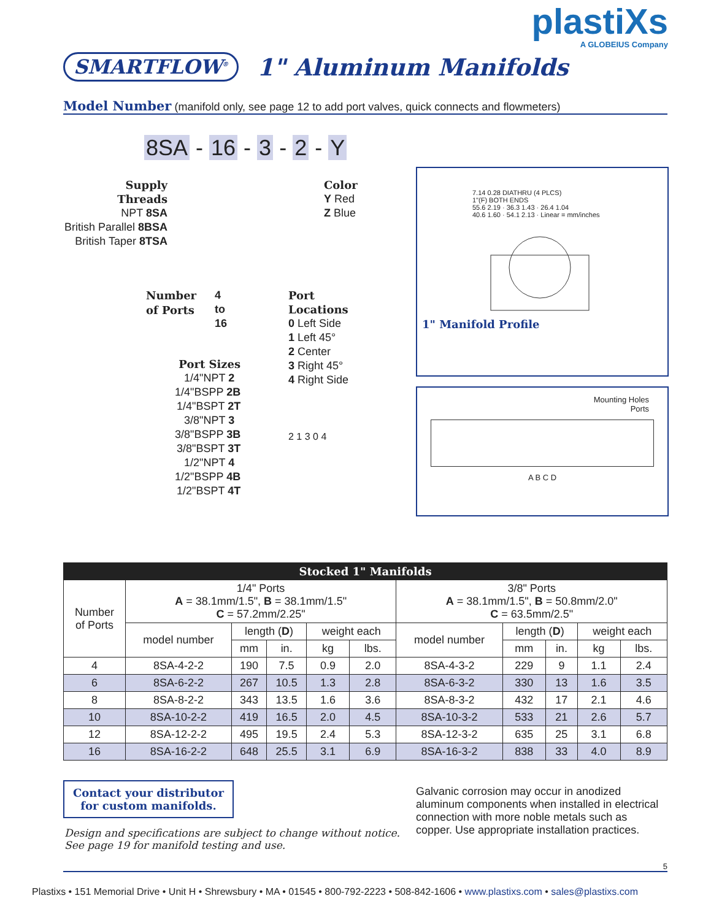plastiXs
A GLOBEIUS Company
SMARTFLOW<sup>®</sup>
1" Aluminum Manifolds
Model Number (manifold only, see page 12 to add port valves, quick connects and flowmeters)
8SA - 16 - 3 - 2 - Y
Supply
Threads
NPT 8SA
British Parallel 8BSA
British Taper 8TSA
Color
Y Red
Z Blue
Number
of Ports
4
to
16
Port
Locations
0 Left Side
1 Left 45°
2 Center
3 Right 45°
4 Right Side
Port Sizes
1/4"NPT 2
1/4"BSPP 2B
1/4"BSPT 2T
3/8"NPT 3
3/8"BSPP 3B
3/8"BSPT 3T
1/2"NPT 4
1/2"BSPP 4B
1/2"BSPT 4T
2 1 3 0 4
7.14 0.28 DIATHRU (4 PLCS)
1"(F) BOTH ENDS
55.6 2.19 · 36.3 1.43 · 26.4 1.04
40.6 1.60 · 54.1 2.13 · Linear = mm/inches
1" Manifold Profile
Mounting Holes
Ports
A B C D
| Stocked 1" Manifolds | | | | | | | | | | |
| --- | --- | --- | --- | --- | --- | --- | --- | --- | --- | --- |
| Number of Ports | 1/4" Ports A = 38.1mm/1.5", B = 38.1mm/1.5" C = 57.2mm/2.25" | | | | | 3/8" Ports A = 38.1mm/1.5", B = 50.8mm/2.0" C = 63.5mm/2.5" | | | | |
| | model number | length ( D ) | | weight each | | model number | length ( D ) | | weight each | |
| | | mm | in. | kg | lbs. | | mm | in. | kg | lbs. |
| 4 | 8SA-4-2-2 | 190 | 7.5 | 0.9 | 2.0 | 8SA-4-3-2 | 229 | 9 | 1.1 | 2.4 |
| 6 | 8SA-6-2-2 | 267 | 10.5 | 1.3 | 2.8 | 8SA-6-3-2 | 330 | 13 | 1.6 | 3.5 |
| 8 | 8SA-8-2-2 | 343 | 13.5 | 1.6 | 3.6 | 8SA-8-3-2 | 432 | 17 | 2.1 | 4.6 |
| 10 | 8SA-10-2-2 | 419 | 16.5 | 2.0 | 4.5 | 8SA-10-3-2 | 533 | 21 | 2.6 | 5.7 |
| 12 | 8SA-12-2-2 | 495 | 19.5 | 2.4 | 5.3 | 8SA-12-3-2 | 635 | 25 | 3.1 | 6.8 |
| 16 | 8SA-16-2-2 | 648 | 25.5 | 3.1 | 6.9 | 8SA-16-3-2 | 838 | 33 | 4.0 | 8.9 |
Contact your distributor
for custom manifolds.
Design and specifications are subject to change without notice.
See page 19 for manifold testing and use.
Galvanic corrosion may occur in anodized aluminum components when installed in electrical connection with more noble metals such as copper. Use appropriate installation practices.
5
Plastixs • 151 Memorial Drive • Unit H • Shrewsbury • MA • 01545 • 800-792-2223 • 508-842-1606 • www.plastixs.com • sales@plastixs.com